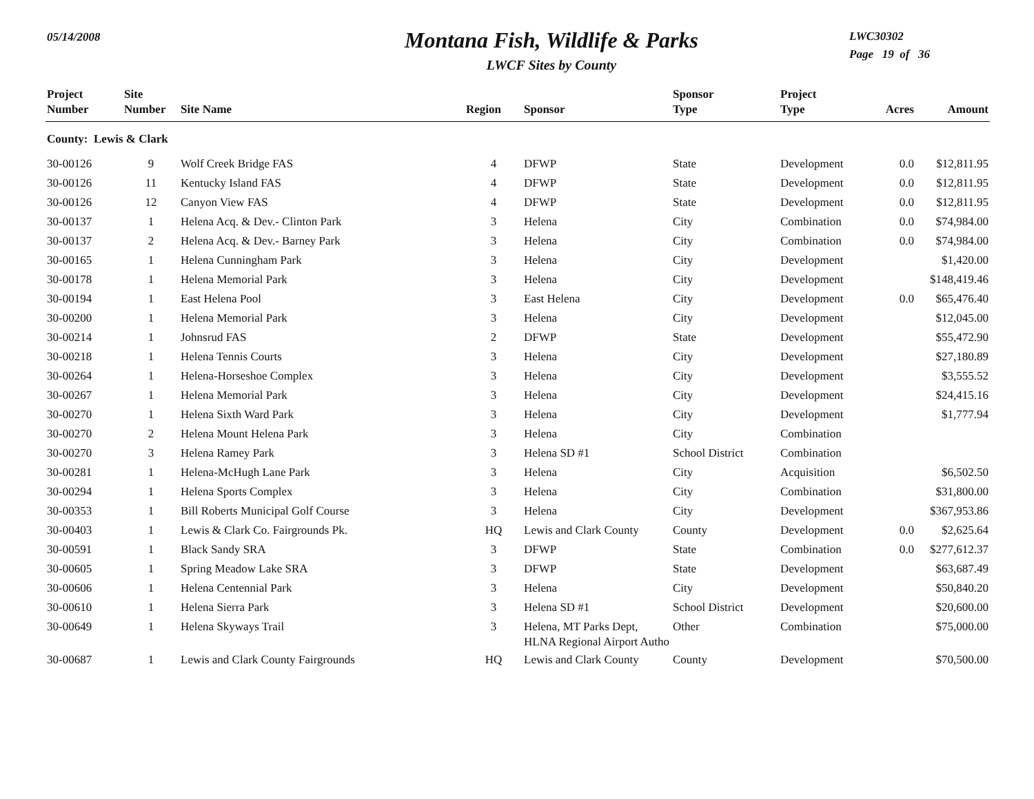05/14/2008
Montana Fish, Wildlife & Parks
LWCF Sites by County
LWC30302
Page 19 of 36
| Project Number | Site Number | Site Name | Region | Sponsor | Sponsor Type | Project Type | Acres | Amount |
| --- | --- | --- | --- | --- | --- | --- | --- | --- |
| County: Lewis & Clark | | | | | | | | |
| 30-00126 | 9 | Wolf Creek Bridge FAS | 4 | DFWP | State | Development | 0.0 | $12,811.95 |
| 30-00126 | 11 | Kentucky Island FAS | 4 | DFWP | State | Development | 0.0 | $12,811.95 |
| 30-00126 | 12 | Canyon View FAS | 4 | DFWP | State | Development | 0.0 | $12,811.95 |
| 30-00137 | 1 | Helena Acq. & Dev.- Clinton Park | 3 | Helena | City | Combination | 0.0 | $74,984.00 |
| 30-00137 | 2 | Helena Acq. & Dev.- Barney Park | 3 | Helena | City | Combination | 0.0 | $74,984.00 |
| 30-00165 | 1 | Helena Cunningham Park | 3 | Helena | City | Development | | $1,420.00 |
| 30-00178 | 1 | Helena Memorial Park | 3 | Helena | City | Development | | $148,419.46 |
| 30-00194 | 1 | East Helena Pool | 3 | East Helena | City | Development | 0.0 | $65,476.40 |
| 30-00200 | 1 | Helena Memorial Park | 3 | Helena | City | Development | | $12,045.00 |
| 30-00214 | 1 | Johnsrud FAS | 2 | DFWP | State | Development | | $55,472.90 |
| 30-00218 | 1 | Helena Tennis Courts | 3 | Helena | City | Development | | $27,180.89 |
| 30-00264 | 1 | Helena-Horseshoe Complex | 3 | Helena | City | Development | | $3,555.52 |
| 30-00267 | 1 | Helena Memorial Park | 3 | Helena | City | Development | | $24,415.16 |
| 30-00270 | 1 | Helena Sixth Ward Park | 3 | Helena | City | Development | | $1,777.94 |
| 30-00270 | 2 | Helena Mount Helena Park | 3 | Helena | City | Combination | | |
| 30-00270 | 3 | Helena Ramey Park | 3 | Helena SD #1 | School District | Combination | | |
| 30-00281 | 1 | Helena-McHugh Lane Park | 3 | Helena | City | Acquisition | | $6,502.50 |
| 30-00294 | 1 | Helena Sports Complex | 3 | Helena | City | Combination | | $31,800.00 |
| 30-00353 | 1 | Bill Roberts Municipal Golf Course | 3 | Helena | City | Development | | $367,953.86 |
| 30-00403 | 1 | Lewis & Clark Co. Fairgrounds Pk. | HQ | Lewis and Clark County | County | Development | 0.0 | $2,625.64 |
| 30-00591 | 1 | Black Sandy SRA | 3 | DFWP | State | Combination | 0.0 | $277,612.37 |
| 30-00605 | 1 | Spring Meadow Lake SRA | 3 | DFWP | State | Development | | $63,687.49 |
| 30-00606 | 1 | Helena Centennial Park | 3 | Helena | City | Development | | $50,840.20 |
| 30-00610 | 1 | Helena Sierra Park | 3 | Helena SD #1 | School District | Development | | $20,600.00 |
| 30-00649 | 1 | Helena Skyways Trail | 3 | Helena, MT Parks Dept, HLNA Regional Airport Autho | Other | Combination | | $75,000.00 |
| 30-00687 | 1 | Lewis and Clark County Fairgrounds | HQ | Lewis and Clark County | County | Development | | $70,500.00 |